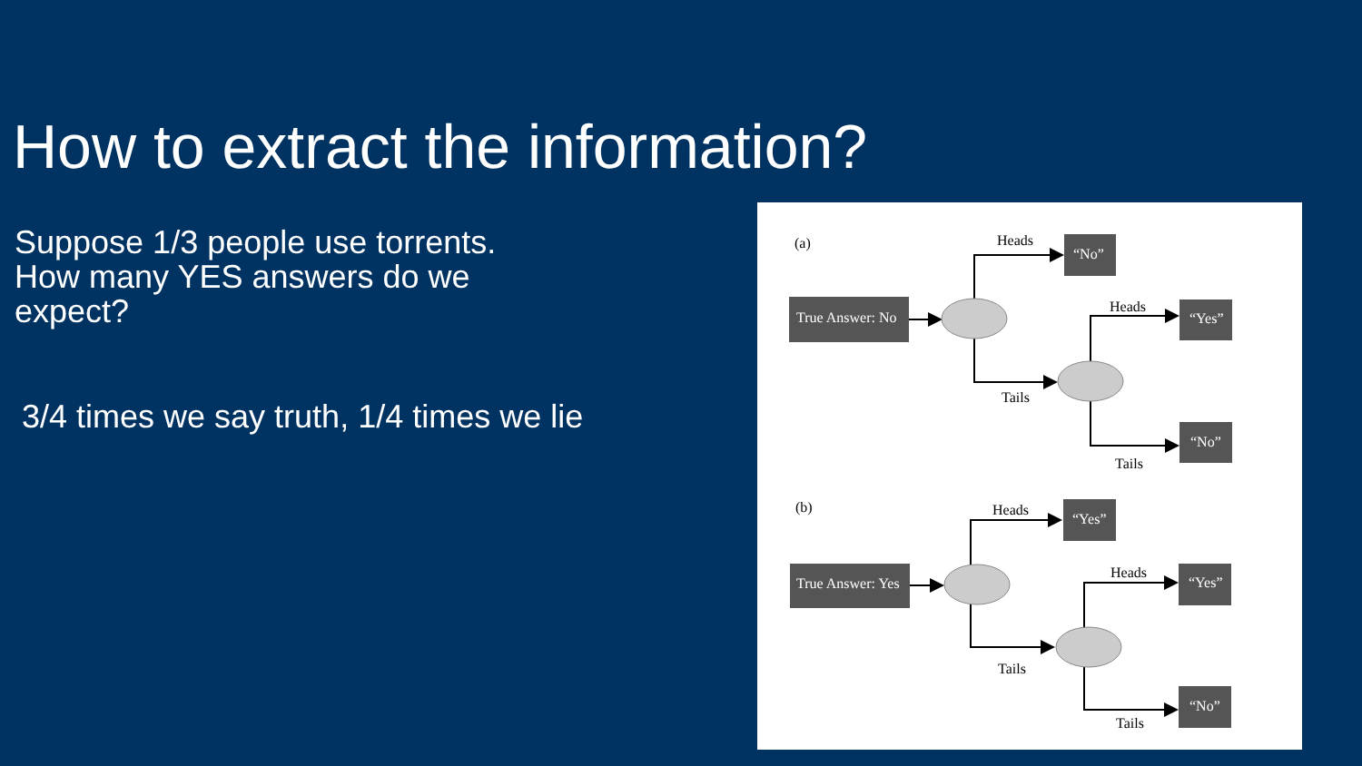How to extract the information?
Suppose 1/3 people use torrents.
How many YES answers do we expect?
3/4 times we say truth, 1/4 times we lie
(a)
Heads
Heads
Tails
Tails
(b)
Heads
Heads
Tails
Tails
True Answer: No
“No”
“Yes”
“No”
True Answer: Yes
“Yes”
“Yes”
“No”